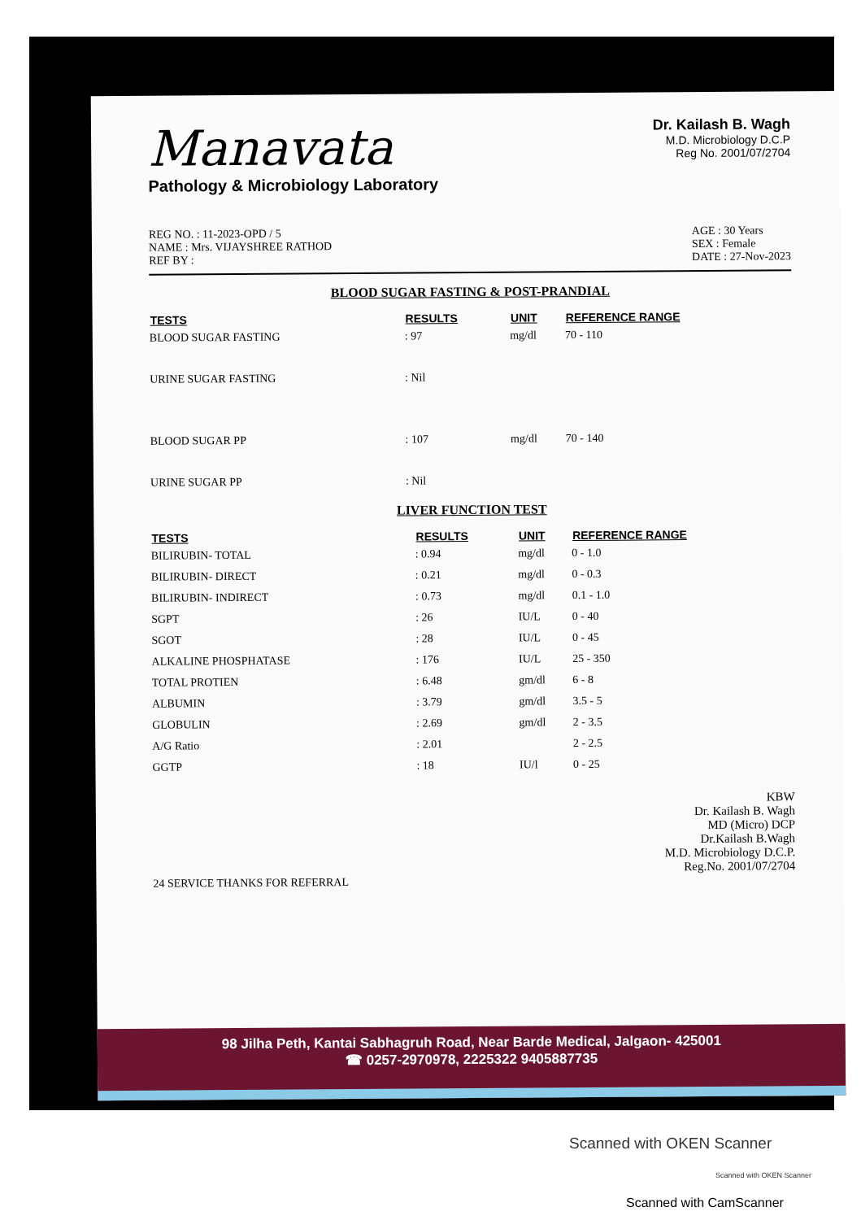Manavata
Pathology & Microbiology Laboratory
Dr. Kailash B. Wagh
M.D. Microbiology D.C.P
Reg No. 2001/07/2704
REG NO. : 11-2023-OPD / 5
NAME : Mrs. VIJAYSHREE RATHOD
REF BY :
AGE : 30 Years
SEX : Female
DATE : 27-Nov-2023
BLOOD SUGAR FASTING & POST-PRANDIAL
| TESTS | RESULTS | UNIT | REFERENCE RANGE |
| --- | --- | --- | --- |
| BLOOD SUGAR FASTING | : 97 | mg/dl | 70 - 110 |
| URINE SUGAR FASTING | : Nil | | |
| BLOOD SUGAR PP | : 107 | mg/dl | 70 - 140 |
| URINE SUGAR PP | : Nil | | |
LIVER FUNCTION TEST
| TESTS | RESULTS | UNIT | REFERENCE RANGE |
| --- | --- | --- | --- |
| BILIRUBIN- TOTAL | : 0.94 | mg/dl | 0 - 1.0 |
| BILIRUBIN- DIRECT | : 0.21 | mg/dl | 0 - 0.3 |
| BILIRUBIN- INDIRECT | : 0.73 | mg/dl | 0.1 - 1.0 |
| SGPT | : 26 | IU/L | 0 - 40 |
| SGOT | : 28 | IU/L | 0 - 45 |
| ALKALINE PHOSPHATASE | : 176 | IU/L | 25 - 350 |
| TOTAL PROTIEN | : 6.48 | gm/dl | 6 - 8 |
| ALBUMIN | : 3.79 | gm/dl | 3.5 - 5 |
| GLOBULIN | : 2.69 | gm/dl | 2 - 3.5 |
| A/G Ratio | : 2.01 | | 2 - 2.5 |
| GGTP | : 18 | IU/l | 0 - 25 |
KBW
Dr. Kailash B. Wagh
MD (Micro) DCP
Dr.Kailash B.Wagh
M.D. Microbiology D.C.P.
Reg.No. 2001/07/2704
24 SERVICE THANKS FOR REFERRAL
98 Jilha Peth, Kantai Sabhagruh Road, Near Barde Medical, Jalgaon- 425001
☎ 0257-2970978, 2225322 9405887735
Scanned with OKEN Scanner
Scanned with OKEN Scanner
Scanned with CamScanner